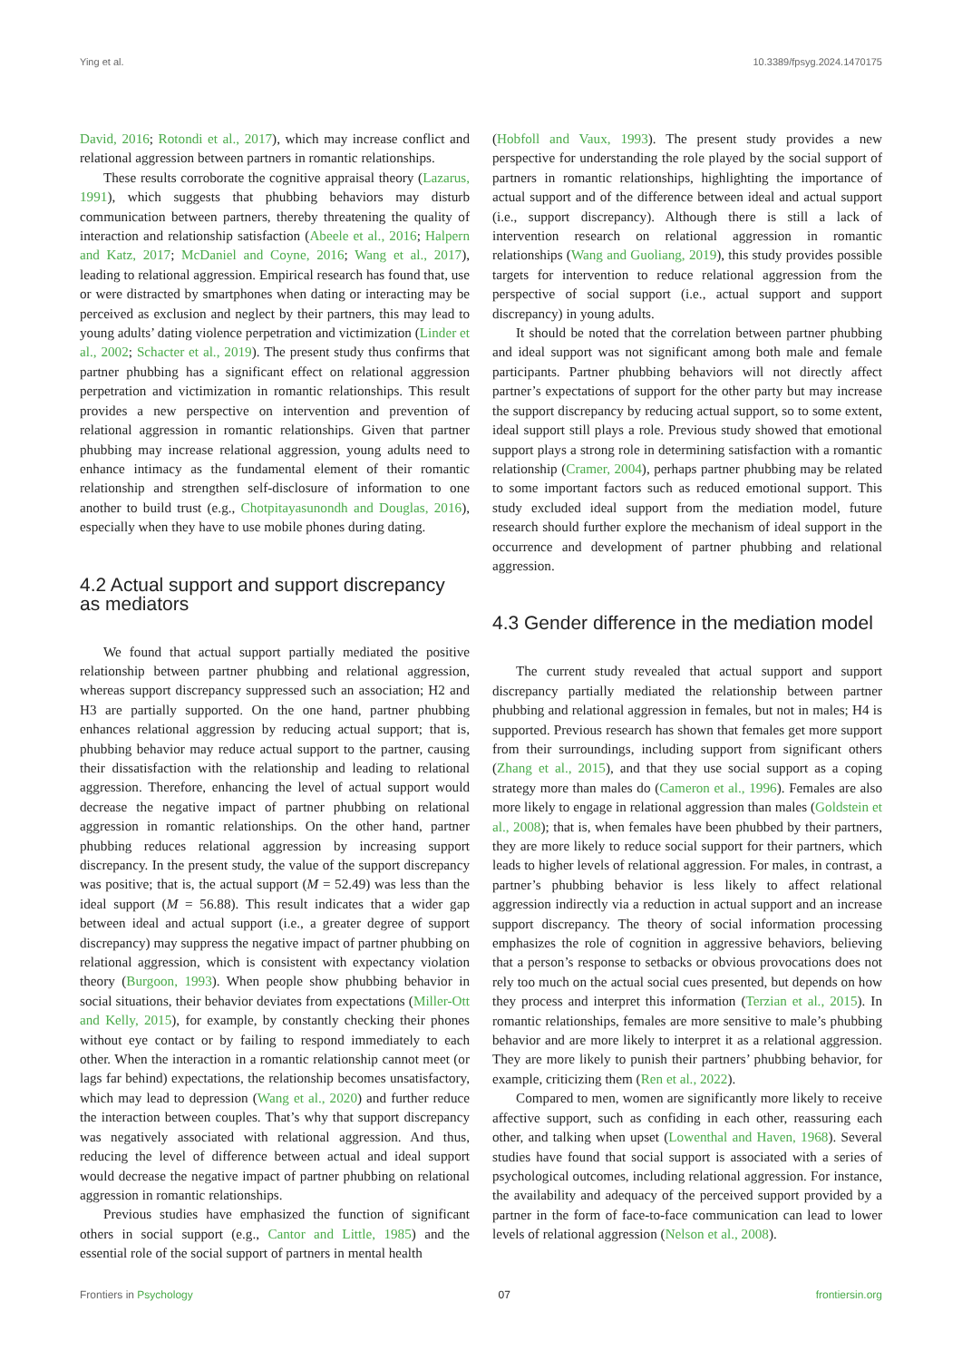Ying et al. 10.3389/fpsyg.2024.1470175
David, 2016; Rotondi et al., 2017), which may increase conflict and relational aggression between partners in romantic relationships.
These results corroborate the cognitive appraisal theory (Lazarus, 1991), which suggests that phubbing behaviors may disturb communication between partners, thereby threatening the quality of interaction and relationship satisfaction (Abeele et al., 2016; Halpern and Katz, 2017; McDaniel and Coyne, 2016; Wang et al., 2017), leading to relational aggression. Empirical research has found that, use or were distracted by smartphones when dating or interacting may be perceived as exclusion and neglect by their partners, this may lead to young adults’ dating violence perpetration and victimization (Linder et al., 2002; Schacter et al., 2019). The present study thus confirms that partner phubbing has a significant effect on relational aggression perpetration and victimization in romantic relationships. This result provides a new perspective on intervention and prevention of relational aggression in romantic relationships. Given that partner phubbing may increase relational aggression, young adults need to enhance intimacy as the fundamental element of their romantic relationship and strengthen self-disclosure of information to one another to build trust (e.g., Chotpitayasunondh and Douglas, 2016), especially when they have to use mobile phones during dating.
4.2 Actual support and support discrepancy as mediators
We found that actual support partially mediated the positive relationship between partner phubbing and relational aggression, whereas support discrepancy suppressed such an association; H2 and H3 are partially supported. On the one hand, partner phubbing enhances relational aggression by reducing actual support; that is, phubbing behavior may reduce actual support to the partner, causing their dissatisfaction with the relationship and leading to relational aggression. Therefore, enhancing the level of actual support would decrease the negative impact of partner phubbing on relational aggression in romantic relationships. On the other hand, partner phubbing reduces relational aggression by increasing support discrepancy. In the present study, the value of the support discrepancy was positive; that is, the actual support (M = 52.49) was less than the ideal support (M = 56.88). This result indicates that a wider gap between ideal and actual support (i.e., a greater degree of support discrepancy) may suppress the negative impact of partner phubbing on relational aggression, which is consistent with expectancy violation theory (Burgoon, 1993). When people show phubbing behavior in social situations, their behavior deviates from expectations (Miller-Ott and Kelly, 2015), for example, by constantly checking their phones without eye contact or by failing to respond immediately to each other. When the interaction in a romantic relationship cannot meet (or lags far behind) expectations, the relationship becomes unsatisfactory, which may lead to depression (Wang et al., 2020) and further reduce the interaction between couples. That’s why that support discrepancy was negatively associated with relational aggression. And thus, reducing the level of difference between actual and ideal support would decrease the negative impact of partner phubbing on relational aggression in romantic relationships.
Previous studies have emphasized the function of significant others in social support (e.g., Cantor and Little, 1985) and the essential role of the social support of partners in mental health
(Hobfoll and Vaux, 1993). The present study provides a new perspective for understanding the role played by the social support of partners in romantic relationships, highlighting the importance of actual support and of the difference between ideal and actual support (i.e., support discrepancy). Although there is still a lack of intervention research on relational aggression in romantic relationships (Wang and Guoliang, 2019), this study provides possible targets for intervention to reduce relational aggression from the perspective of social support (i.e., actual support and support discrepancy) in young adults.
It should be noted that the correlation between partner phubbing and ideal support was not significant among both male and female participants. Partner phubbing behaviors will not directly affect partner’s expectations of support for the other party but may increase the support discrepancy by reducing actual support, so to some extent, ideal support still plays a role. Previous study showed that emotional support plays a strong role in determining satisfaction with a romantic relationship (Cramer, 2004), perhaps partner phubbing may be related to some important factors such as reduced emotional support. This study excluded ideal support from the mediation model, future research should further explore the mechanism of ideal support in the occurrence and development of partner phubbing and relational aggression.
4.3 Gender difference in the mediation model
The current study revealed that actual support and support discrepancy partially mediated the relationship between partner phubbing and relational aggression in females, but not in males; H4 is supported. Previous research has shown that females get more support from their surroundings, including support from significant others (Zhang et al., 2015), and that they use social support as a coping strategy more than males do (Cameron et al., 1996). Females are also more likely to engage in relational aggression than males (Goldstein et al., 2008); that is, when females have been phubbed by their partners, they are more likely to reduce social support for their partners, which leads to higher levels of relational aggression. For males, in contrast, a partner’s phubbing behavior is less likely to affect relational aggression indirectly via a reduction in actual support and an increase support discrepancy. The theory of social information processing emphasizes the role of cognition in aggressive behaviors, believing that a person’s response to setbacks or obvious provocations does not rely too much on the actual social cues presented, but depends on how they process and interpret this information (Terzian et al., 2015). In romantic relationships, females are more sensitive to male’s phubbing behavior and are more likely to interpret it as a relational aggression. They are more likely to punish their partners’ phubbing behavior, for example, criticizing them (Ren et al., 2022).
Compared to men, women are significantly more likely to receive affective support, such as confiding in each other, reassuring each other, and talking when upset (Lowenthal and Haven, 1968). Several studies have found that social support is associated with a series of psychological outcomes, including relational aggression. For instance, the availability and adequacy of the perceived support provided by a partner in the form of face-to-face communication can lead to lower levels of relational aggression (Nelson et al., 2008).
Frontiers in Psychology 07 frontiersin.org